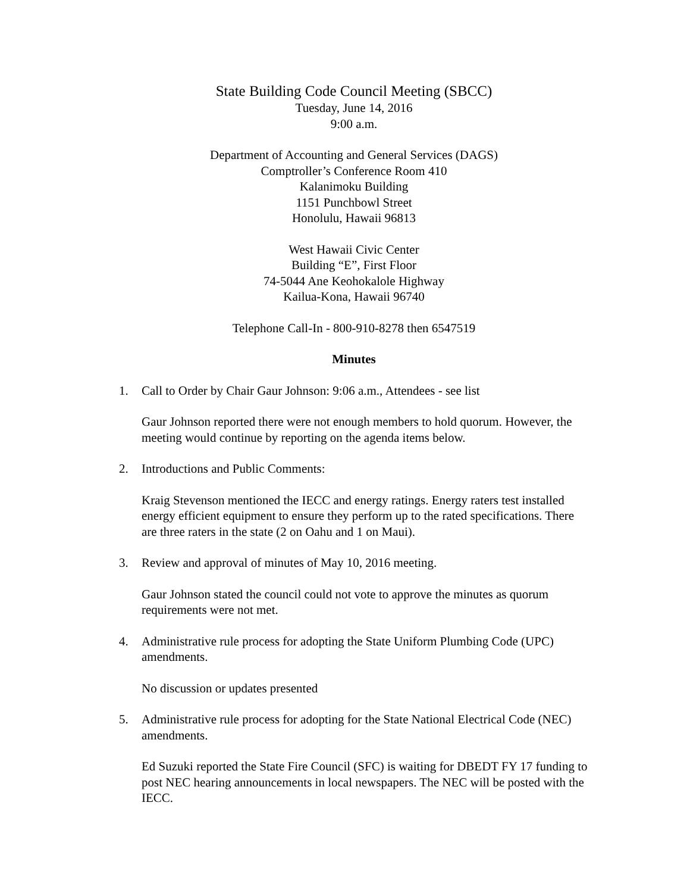State Building Code Council Meeting (SBCC)
Tuesday, June 14, 2016
9:00 a.m.
Department of Accounting and General Services (DAGS)
Comptroller’s Conference Room 410
Kalanimoku Building
1151 Punchbowl Street
Honolulu, Hawaii 96813
West Hawaii Civic Center
Building “E”, First Floor
74-5044 Ane Keohokalole Highway
Kailua-Kona, Hawaii 96740
Telephone Call-In - 800-910-8278 then 6547519
Minutes
1. Call to Order by Chair Gaur Johnson: 9:06 a.m., Attendees - see list
Gaur Johnson reported there were not enough members to hold quorum. However, the meeting would continue by reporting on the agenda items below.
2. Introductions and Public Comments:
Kraig Stevenson mentioned the IECC and energy ratings. Energy raters test installed energy efficient equipment to ensure they perform up to the rated specifications. There are three raters in the state (2 on Oahu and 1 on Maui).
3. Review and approval of minutes of May 10, 2016 meeting.
Gaur Johnson stated the council could not vote to approve the minutes as quorum requirements were not met.
4. Administrative rule process for adopting the State Uniform Plumbing Code (UPC) amendments.
No discussion or updates presented
5. Administrative rule process for adopting for the State National Electrical Code (NEC) amendments.
Ed Suzuki reported the State Fire Council (SFC) is waiting for DBEDT FY 17 funding to post NEC hearing announcements in local newspapers. The NEC will be posted with the IECC.